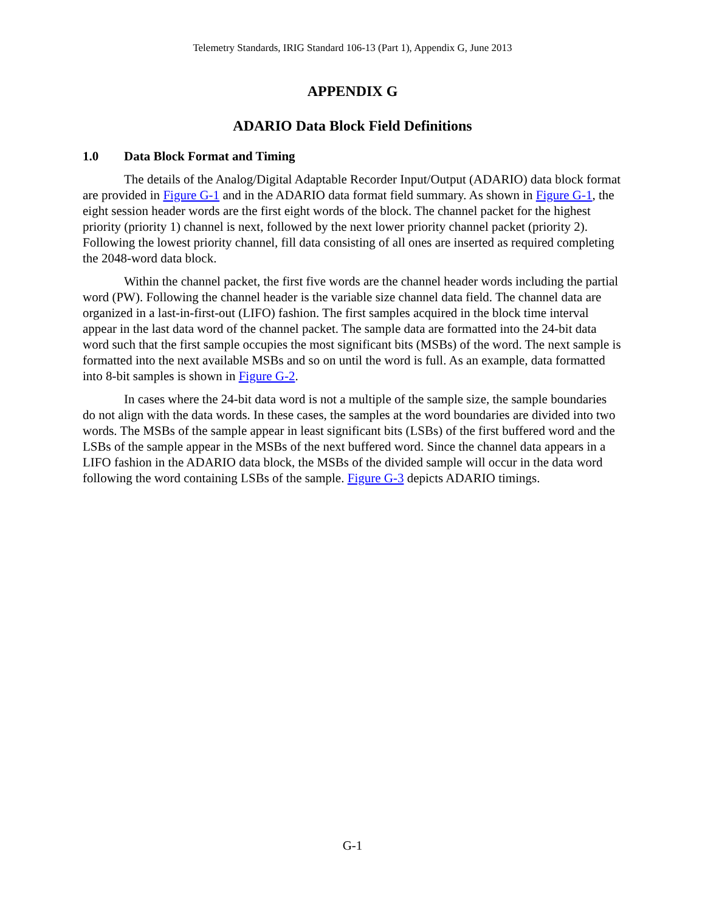Telemetry Standards, IRIG Standard 106-13 (Part 1), Appendix G, June 2013
APPENDIX G
ADARIO Data Block Field Definitions
1.0 Data Block Format and Timing
The details of the Analog/Digital Adaptable Recorder Input/Output (ADARIO) data block format are provided in Figure G-1 and in the ADARIO data format field summary. As shown in Figure G-1, the eight session header words are the first eight words of the block. The channel packet for the highest priority (priority 1) channel is next, followed by the next lower priority channel packet (priority 2). Following the lowest priority channel, fill data consisting of all ones are inserted as required completing the 2048-word data block.
Within the channel packet, the first five words are the channel header words including the partial word (PW). Following the channel header is the variable size channel data field. The channel data are organized in a last-in-first-out (LIFO) fashion. The first samples acquired in the block time interval appear in the last data word of the channel packet. The sample data are formatted into the 24-bit data word such that the first sample occupies the most significant bits (MSBs) of the word. The next sample is formatted into the next available MSBs and so on until the word is full. As an example, data formatted into 8-bit samples is shown in Figure G-2.
In cases where the 24-bit data word is not a multiple of the sample size, the sample boundaries do not align with the data words. In these cases, the samples at the word boundaries are divided into two words. The MSBs of the sample appear in least significant bits (LSBs) of the first buffered word and the LSBs of the sample appear in the MSBs of the next buffered word. Since the channel data appears in a LIFO fashion in the ADARIO data block, the MSBs of the divided sample will occur in the data word following the word containing LSBs of the sample. Figure G-3 depicts ADARIO timings.
G-1